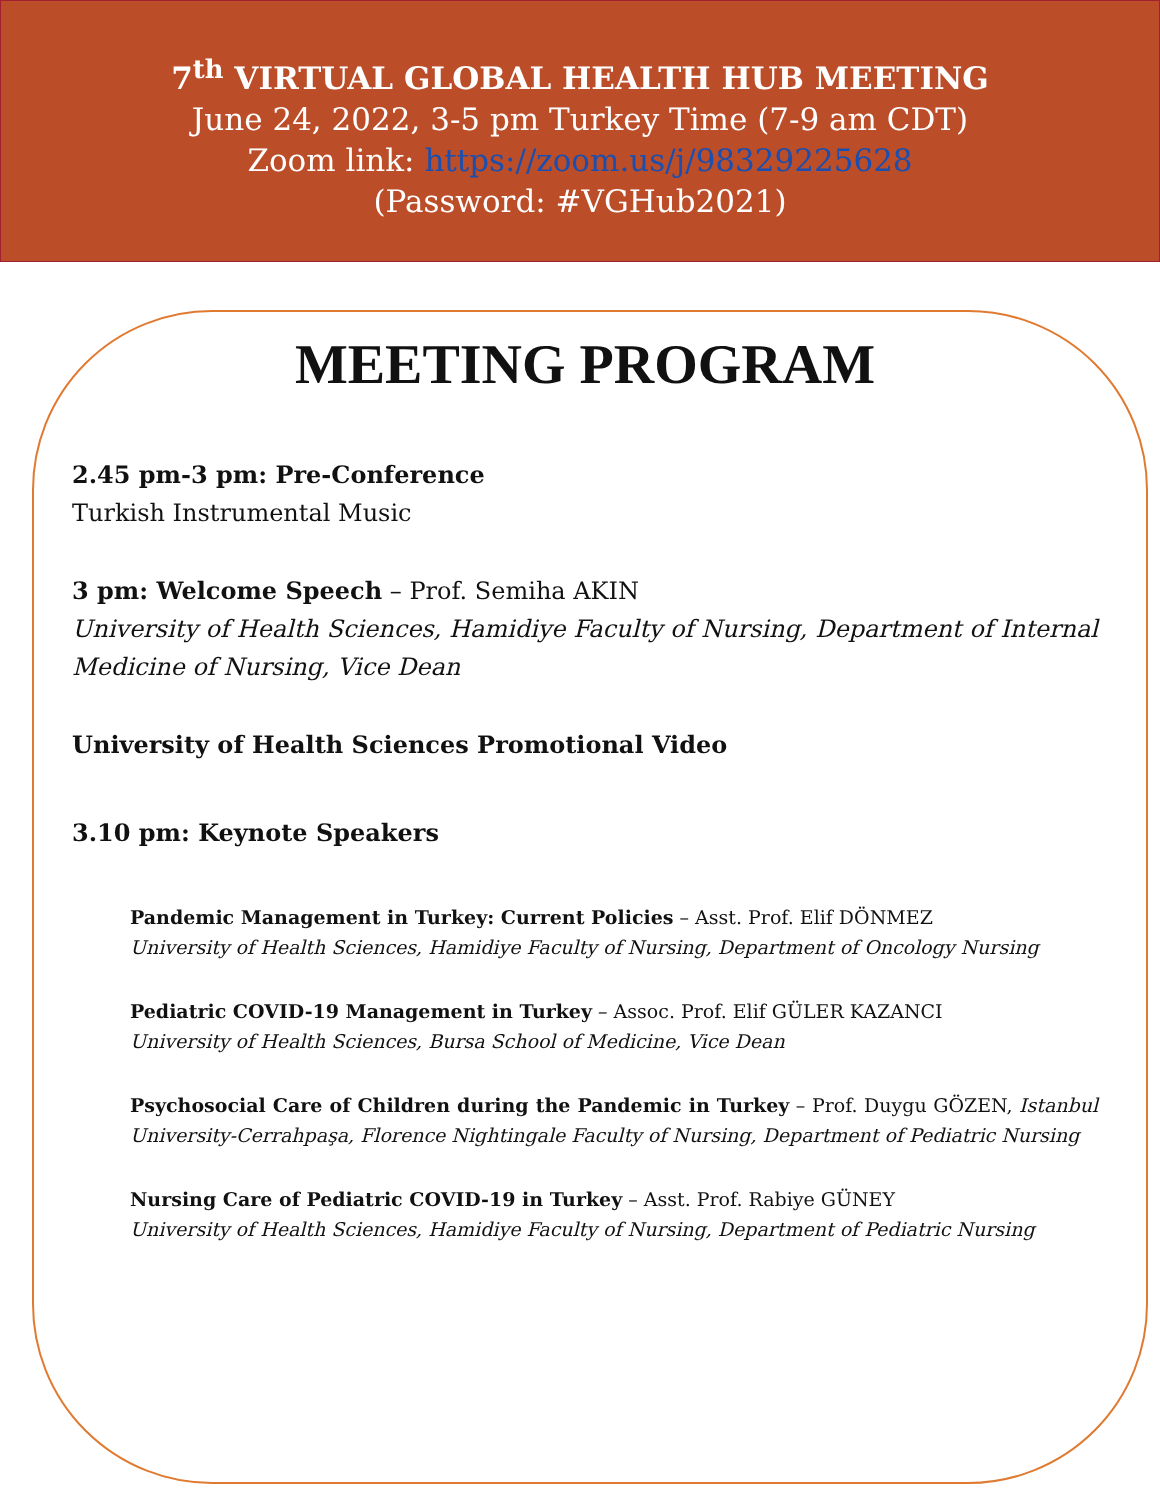7<sup>th</sup> VIRTUAL GLOBAL HEALTH HUB MEETING
June 24, 2022, 3-5 pm Turkey Time (7-9 am CDT)
Zoom link: https://zoom.us/j/98329225628
(Password: #VGHub2021)
MEETING PROGRAM
2.45 pm-3 pm: Pre-Conference
Turkish Instrumental Music
3 pm: Welcome Speech – Prof. Semiha AKIN
University of Health Sciences, Hamidiye Faculty of Nursing, Department of Internal Medicine of Nursing, Vice Dean
University of Health Sciences Promotional Video
3.10 pm: Keynote Speakers
Pandemic Management in Turkey: Current Policies – Asst. Prof. Elif DÖNMEZ
University of Health Sciences, Hamidiye Faculty of Nursing, Department of Oncology Nursing
Pediatric COVID-19 Management in Turkey – Assoc. Prof. Elif GÜLER KAZANCI
University of Health Sciences, Bursa School of Medicine, Vice Dean
Psychosocial Care of Children during the Pandemic in Turkey – Prof. Duygu GÖZEN, Istanbul University-Cerrahpaşa, Florence Nightingale Faculty of Nursing, Department of Pediatric Nursing
Nursing Care of Pediatric COVID-19 in Turkey – Asst. Prof. Rabiye GÜNEY
University of Health Sciences, Hamidiye Faculty of Nursing, Department of Pediatric Nursing